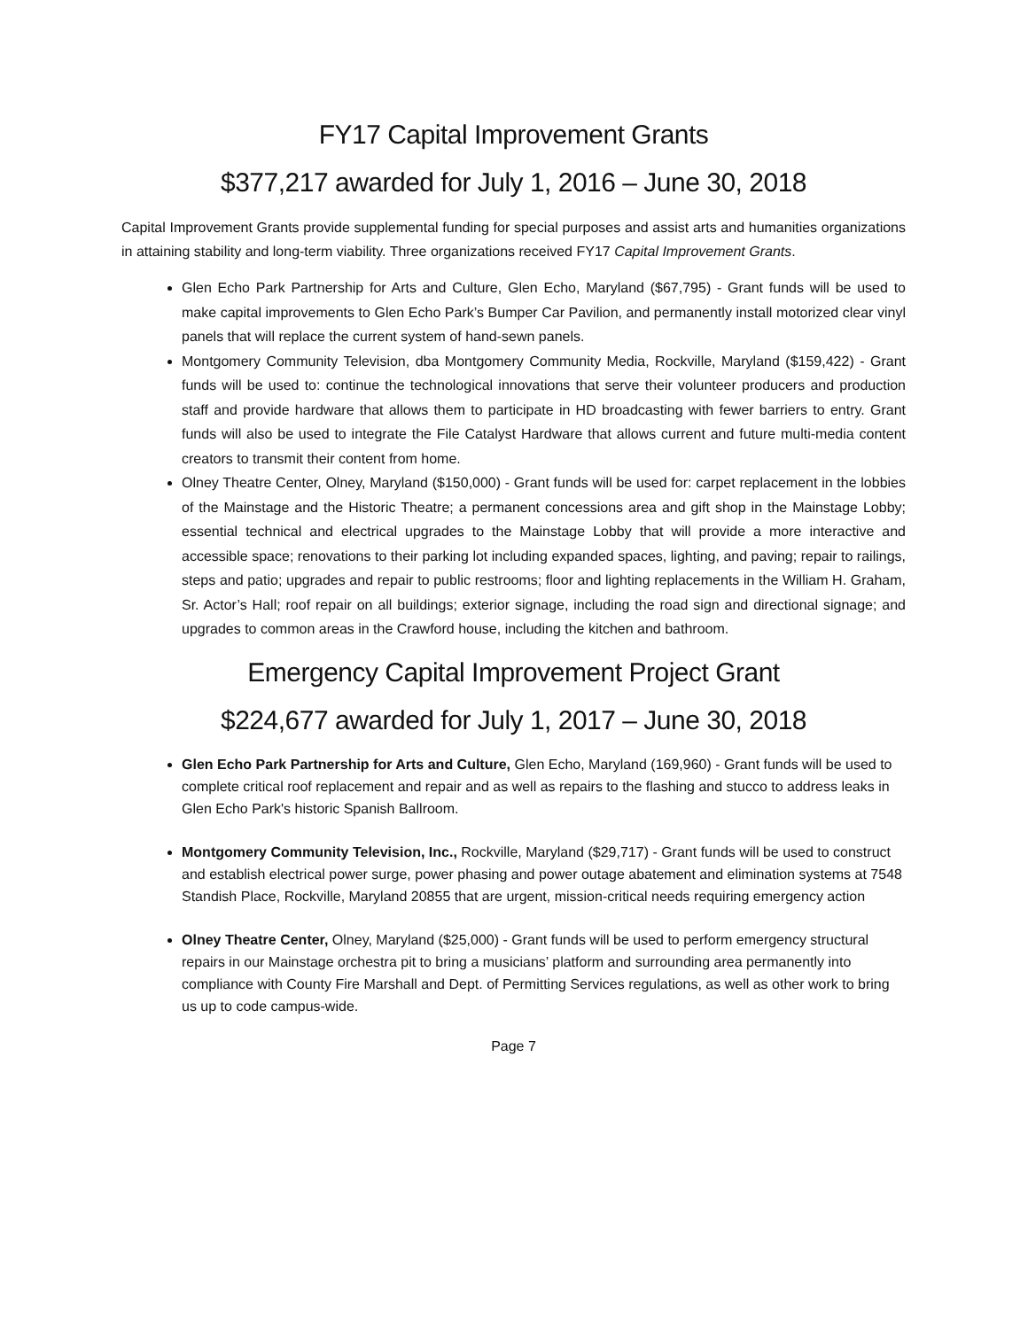FY17 Capital Improvement Grants
$377,217 awarded for July 1, 2016 – June 30, 2018
Capital Improvement Grants provide supplemental funding for special purposes and assist arts and humanities organizations in attaining stability and long-term viability. Three organizations received FY17 Capital Improvement Grants.
Glen Echo Park Partnership for Arts and Culture, Glen Echo, Maryland ($67,795) - Grant funds will be used to make capital improvements to Glen Echo Park’s Bumper Car Pavilion, and permanently install motorized clear vinyl panels that will replace the current system of hand-sewn panels.
Montgomery Community Television, dba Montgomery Community Media, Rockville, Maryland ($159,422) - Grant funds will be used to: continue the technological innovations that serve their volunteer producers and production staff and provide hardware that allows them to participate in HD broadcasting with fewer barriers to entry. Grant funds will also be used to integrate the File Catalyst Hardware that allows current and future multi-media content creators to transmit their content from home.
Olney Theatre Center, Olney, Maryland ($150,000) - Grant funds will be used for: carpet replacement in the lobbies of the Mainstage and the Historic Theatre; a permanent concessions area and gift shop in the Mainstage Lobby; essential technical and electrical upgrades to the Mainstage Lobby that will provide a more interactive and accessible space; renovations to their parking lot including expanded spaces, lighting, and paving; repair to railings, steps and patio; upgrades and repair to public restrooms; floor and lighting replacements in the William H. Graham, Sr. Actor’s Hall; roof repair on all buildings; exterior signage, including the road sign and directional signage; and upgrades to common areas in the Crawford house, including the kitchen and bathroom.
Emergency Capital Improvement Project Grant
$224,677 awarded for July 1, 2017 – June 30, 2018
Glen Echo Park Partnership for Arts and Culture, Glen Echo, Maryland (169,960) - Grant funds will be used to complete critical roof replacement and repair and as well as repairs to the flashing and stucco to address leaks in Glen Echo Park's historic Spanish Ballroom.
Montgomery Community Television, Inc., Rockville, Maryland ($29,717) - Grant funds will be used to construct and establish electrical power surge, power phasing and power outage abatement and elimination systems at 7548 Standish Place, Rockville, Maryland 20855 that are urgent, mission-critical needs requiring emergency action
Olney Theatre Center, Olney, Maryland ($25,000) - Grant funds will be used to perform emergency structural repairs in our Mainstage orchestra pit to bring a musicians’ platform and surrounding area permanently into compliance with County Fire Marshall and Dept. of Permitting Services regulations, as well as other work to bring us up to code campus-wide.
Page 7